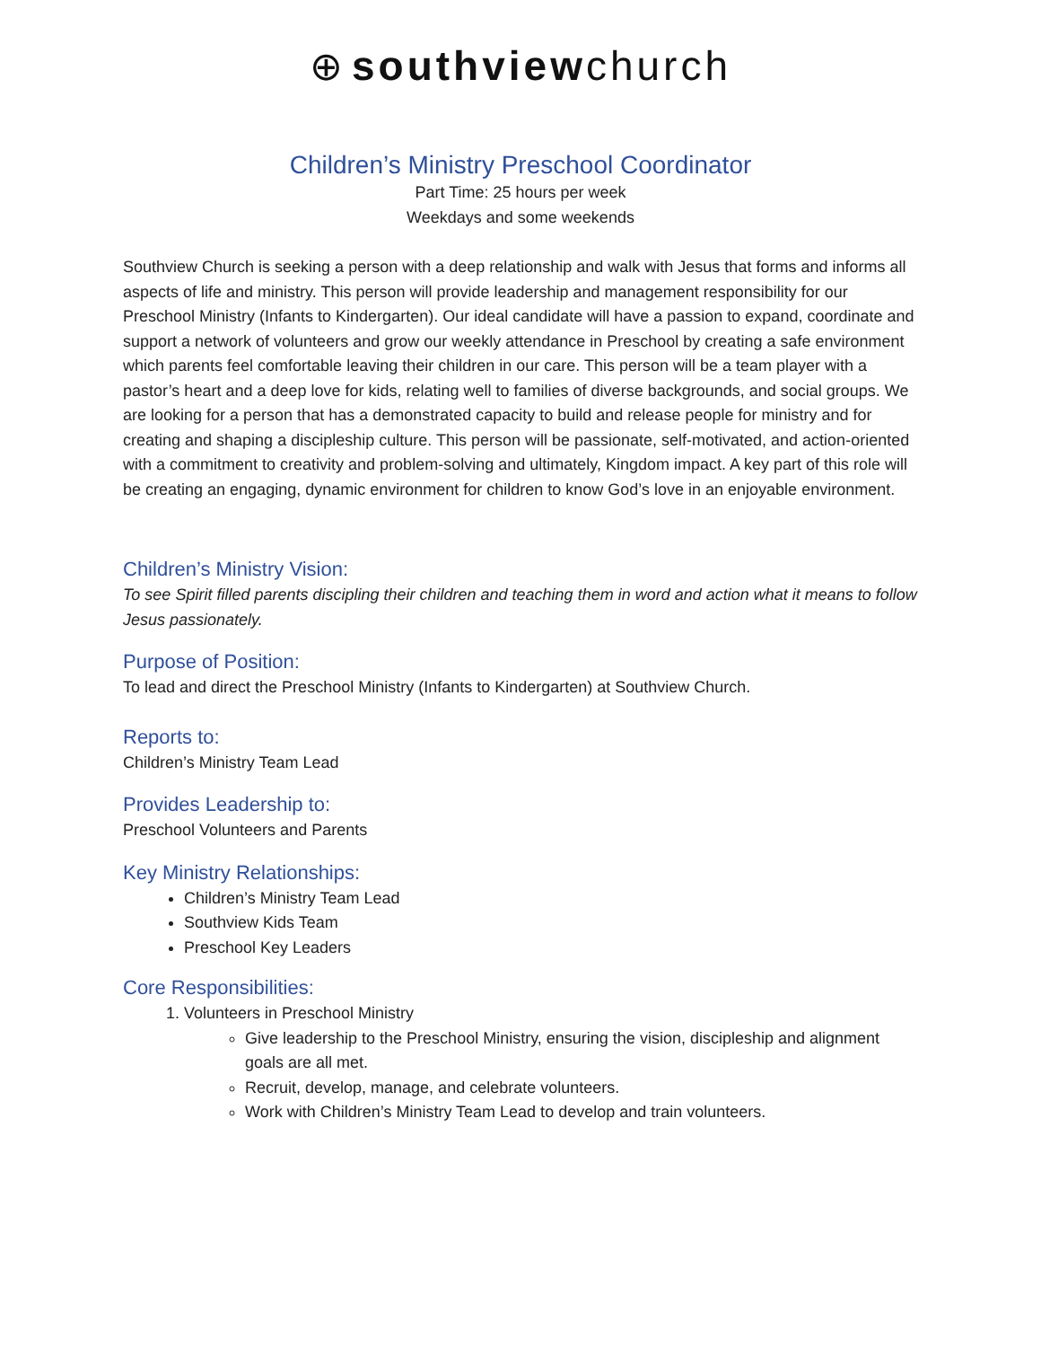⊕ southviewchurch
Children’s Ministry Preschool Coordinator
Part Time: 25 hours per week
Weekdays and some weekends
Southview Church is seeking a person with a deep relationship and walk with Jesus that forms and informs all aspects of life and ministry. This person will provide leadership and management responsibility for our Preschool Ministry (Infants to Kindergarten). Our ideal candidate will have a passion to expand, coordinate and support a network of volunteers and grow our weekly attendance in Preschool by creating a safe environment which parents feel comfortable leaving their children in our care. This person will be a team player with a pastor’s heart and a deep love for kids, relating well to families of diverse backgrounds, and social groups. We are looking for a person that has a demonstrated capacity to build and release people for ministry and for creating and shaping a discipleship culture. This person will be passionate, self-motivated, and action-oriented with a commitment to creativity and problem-solving and ultimately, Kingdom impact. A key part of this role will be creating an engaging, dynamic environment for children to know God’s love in an enjoyable environment.
Children’s Ministry Vision:
To see Spirit filled parents discipling their children and teaching them in word and action what it means to follow Jesus passionately.
Purpose of Position:
To lead and direct the Preschool Ministry (Infants to Kindergarten) at Southview Church.
Reports to:
Children’s Ministry Team Lead
Provides Leadership to:
Preschool Volunteers and Parents
Key Ministry Relationships:
Children’s Ministry Team Lead
Southview Kids Team
Preschool Key Leaders
Core Responsibilities:
1. Volunteers in Preschool Ministry
Give leadership to the Preschool Ministry, ensuring the vision, discipleship and alignment goals are all met.
Recruit, develop, manage, and celebrate volunteers.
Work with Children’s Ministry Team Lead to develop and train volunteers.